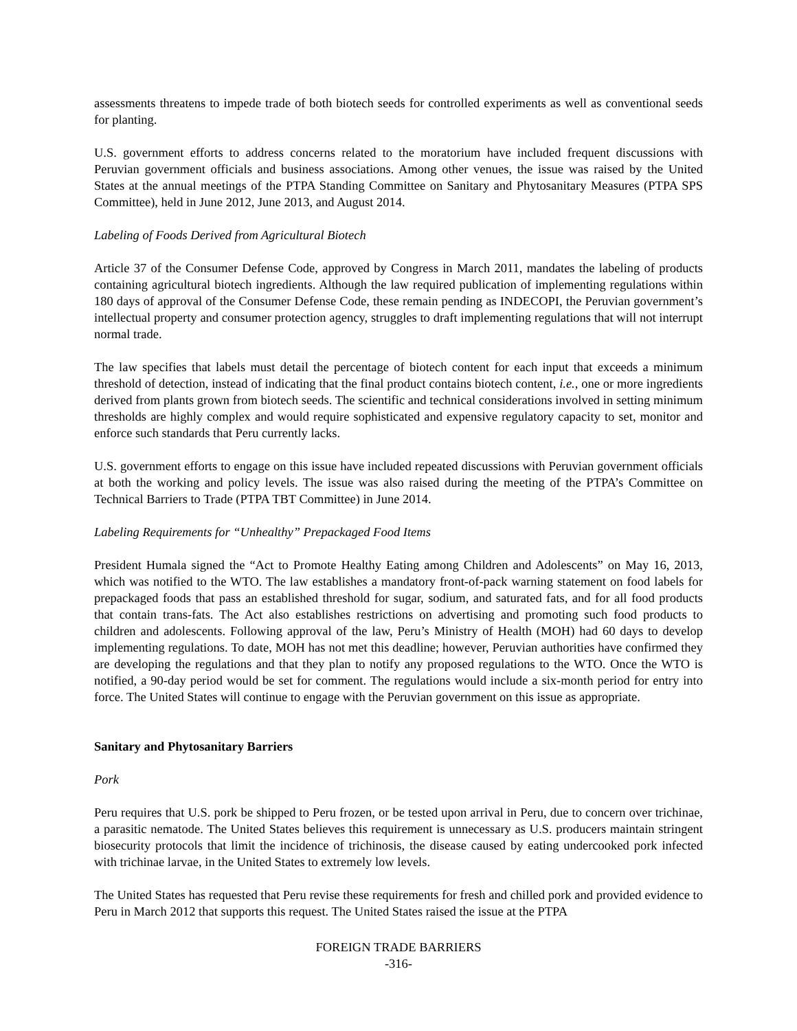assessments threatens to impede trade of both biotech seeds for controlled experiments as well as conventional seeds for planting.
U.S. government efforts to address concerns related to the moratorium have included frequent discussions with Peruvian government officials and business associations. Among other venues, the issue was raised by the United States at the annual meetings of the PTPA Standing Committee on Sanitary and Phytosanitary Measures (PTPA SPS Committee), held in June 2012, June 2013, and August 2014.
Labeling of Foods Derived from Agricultural Biotech
Article 37 of the Consumer Defense Code, approved by Congress in March 2011, mandates the labeling of products containing agricultural biotech ingredients. Although the law required publication of implementing regulations within 180 days of approval of the Consumer Defense Code, these remain pending as INDECOPI, the Peruvian government’s intellectual property and consumer protection agency, struggles to draft implementing regulations that will not interrupt normal trade.
The law specifies that labels must detail the percentage of biotech content for each input that exceeds a minimum threshold of detection, instead of indicating that the final product contains biotech content, i.e., one or more ingredients derived from plants grown from biotech seeds. The scientific and technical considerations involved in setting minimum thresholds are highly complex and would require sophisticated and expensive regulatory capacity to set, monitor and enforce such standards that Peru currently lacks.
U.S. government efforts to engage on this issue have included repeated discussions with Peruvian government officials at both the working and policy levels. The issue was also raised during the meeting of the PTPA’s Committee on Technical Barriers to Trade (PTPA TBT Committee) in June 2014.
Labeling Requirements for “Unhealthy” Prepackaged Food Items
President Humala signed the “Act to Promote Healthy Eating among Children and Adolescents” on May 16, 2013, which was notified to the WTO. The law establishes a mandatory front-of-pack warning statement on food labels for prepackaged foods that pass an established threshold for sugar, sodium, and saturated fats, and for all food products that contain trans-fats. The Act also establishes restrictions on advertising and promoting such food products to children and adolescents. Following approval of the law, Peru’s Ministry of Health (MOH) had 60 days to develop implementing regulations. To date, MOH has not met this deadline; however, Peruvian authorities have confirmed they are developing the regulations and that they plan to notify any proposed regulations to the WTO. Once the WTO is notified, a 90-day period would be set for comment. The regulations would include a six-month period for entry into force. The United States will continue to engage with the Peruvian government on this issue as appropriate.
Sanitary and Phytosanitary Barriers
Pork
Peru requires that U.S. pork be shipped to Peru frozen, or be tested upon arrival in Peru, due to concern over trichinae, a parasitic nematode. The United States believes this requirement is unnecessary as U.S. producers maintain stringent biosecurity protocols that limit the incidence of trichinosis, the disease caused by eating undercooked pork infected with trichinae larvae, in the United States to extremely low levels.
The United States has requested that Peru revise these requirements for fresh and chilled pork and provided evidence to Peru in March 2012 that supports this request. The United States raised the issue at the PTPA
FOREIGN TRADE BARRIERS
-316-